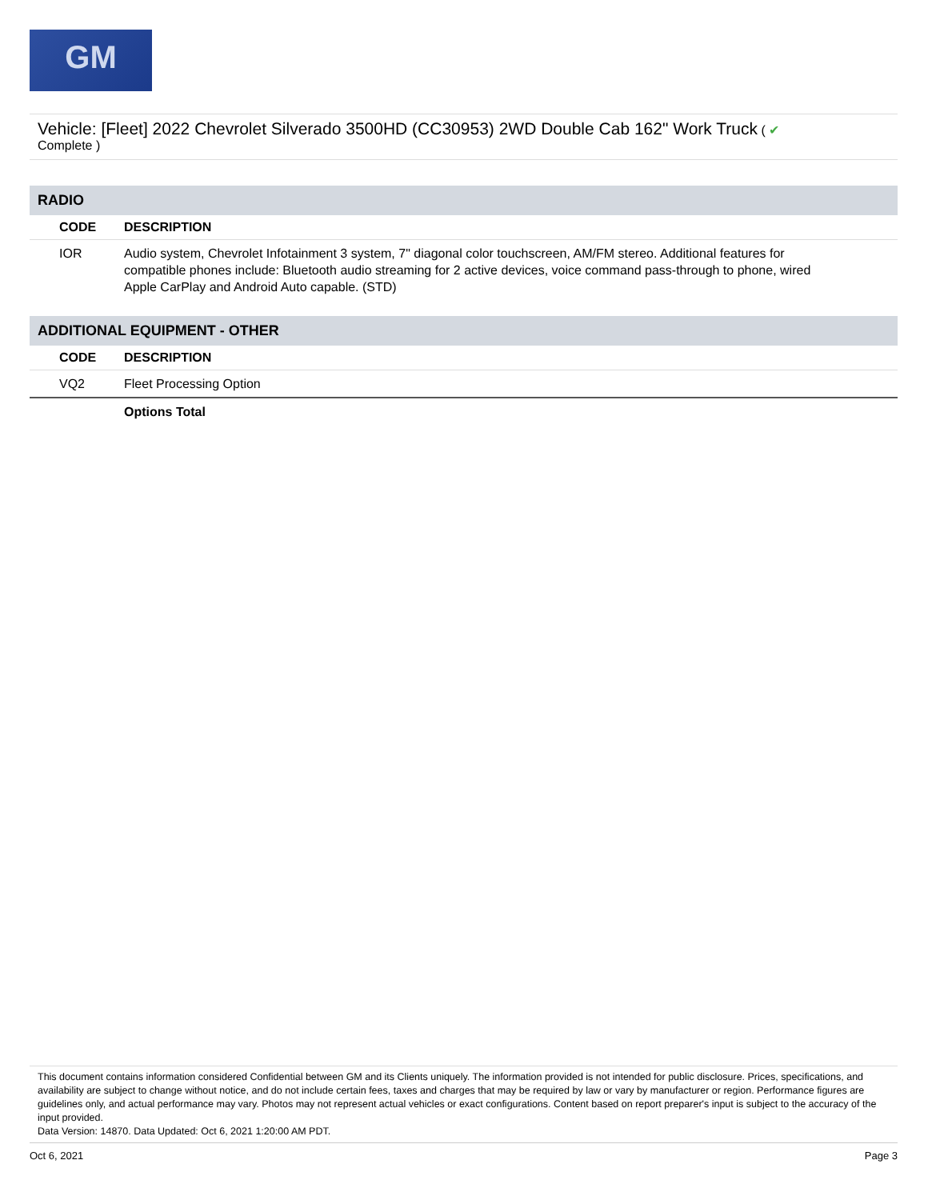GM
Vehicle: [Fleet] 2022 Chevrolet Silverado 3500HD (CC30953) 2WD Double Cab 162" Work Truck ( ✔
Complete )
| RADIO | |
| CODE | DESCRIPTION |
| IOR | Audio system, Chevrolet Infotainment 3 system, 7" diagonal color touchscreen, AM/FM stereo. Additional features for compatible phones include: Bluetooth audio streaming for 2 active devices, voice command pass-through to phone, wired Apple CarPlay and Android Auto capable. (STD) |
| ADDITIONAL EQUIPMENT - OTHER | |
| CODE | DESCRIPTION |
| VQ2 | Fleet Processing Option |
| | Options Total |
This document contains information considered Confidential between GM and its Clients uniquely. The information provided is not intended for public disclosure. Prices, specifications, and availability are subject to change without notice, and do not include certain fees, taxes and charges that may be required by law or vary by manufacturer or region. Performance figures are guidelines only, and actual performance may vary. Photos may not represent actual vehicles or exact configurations. Content based on report preparer's input is subject to the accuracy of the input provided.
Data Version: 14870. Data Updated: Oct 6, 2021 1:20:00 AM PDT.
Oct 6, 2021 Page 3